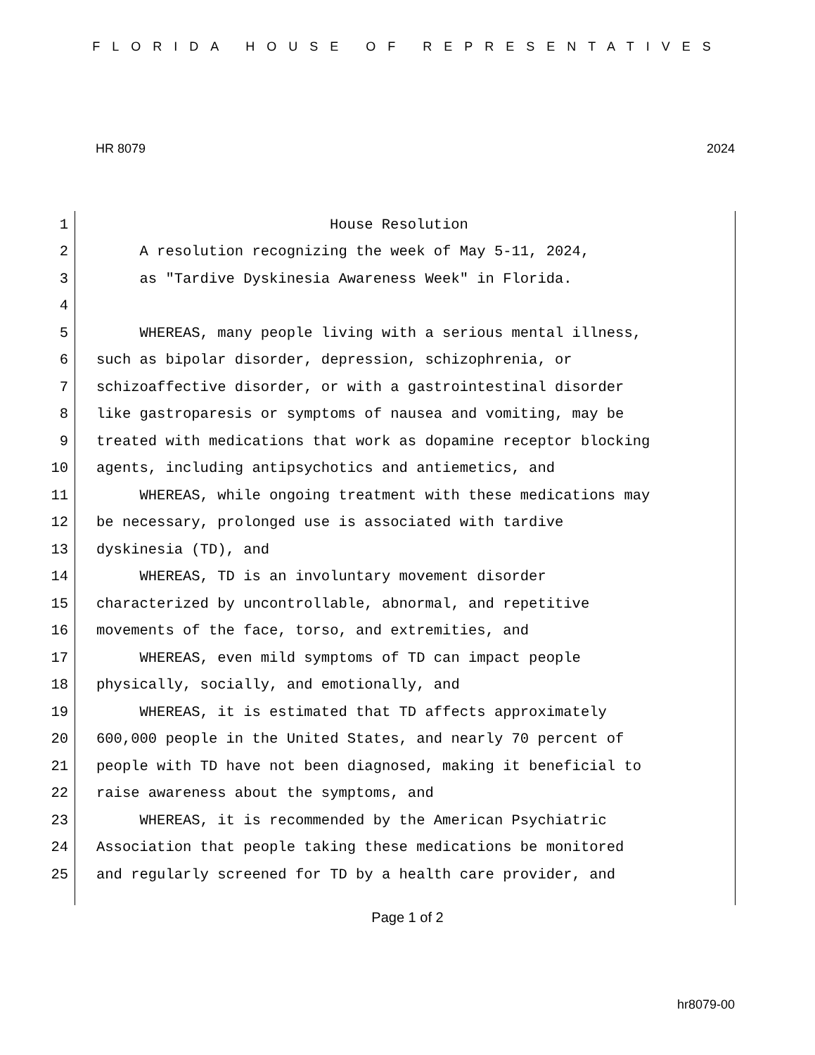FLORIDA HOUSE OF REPRESENTATIVES
HR 8079 2024
1 House Resolution
2 A resolution recognizing the week of May 5-11, 2024,
3 as "Tardive Dyskinesia Awareness Week" in Florida.
4
5 WHEREAS, many people living with a serious mental illness,
6 such as bipolar disorder, depression, schizophrenia, or
7 schizoaffective disorder, or with a gastrointestinal disorder
8 like gastroparesis or symptoms of nausea and vomiting, may be
9 treated with medications that work as dopamine receptor blocking
10 agents, including antipsychotics and antiemetics, and
11 WHEREAS, while ongoing treatment with these medications may
12 be necessary, prolonged use is associated with tardive
13 dyskinesia (TD), and
14 WHEREAS, TD is an involuntary movement disorder
15 characterized by uncontrollable, abnormal, and repetitive
16 movements of the face, torso, and extremities, and
17 WHEREAS, even mild symptoms of TD can impact people
18 physically, socially, and emotionally, and
19 WHEREAS, it is estimated that TD affects approximately
20 600,000 people in the United States, and nearly 70 percent of
21 people with TD have not been diagnosed, making it beneficial to
22 raise awareness about the symptoms, and
23 WHEREAS, it is recommended by the American Psychiatric
24 Association that people taking these medications be monitored
25 and regularly screened for TD by a health care provider, and
Page 1 of 2
hr8079-00